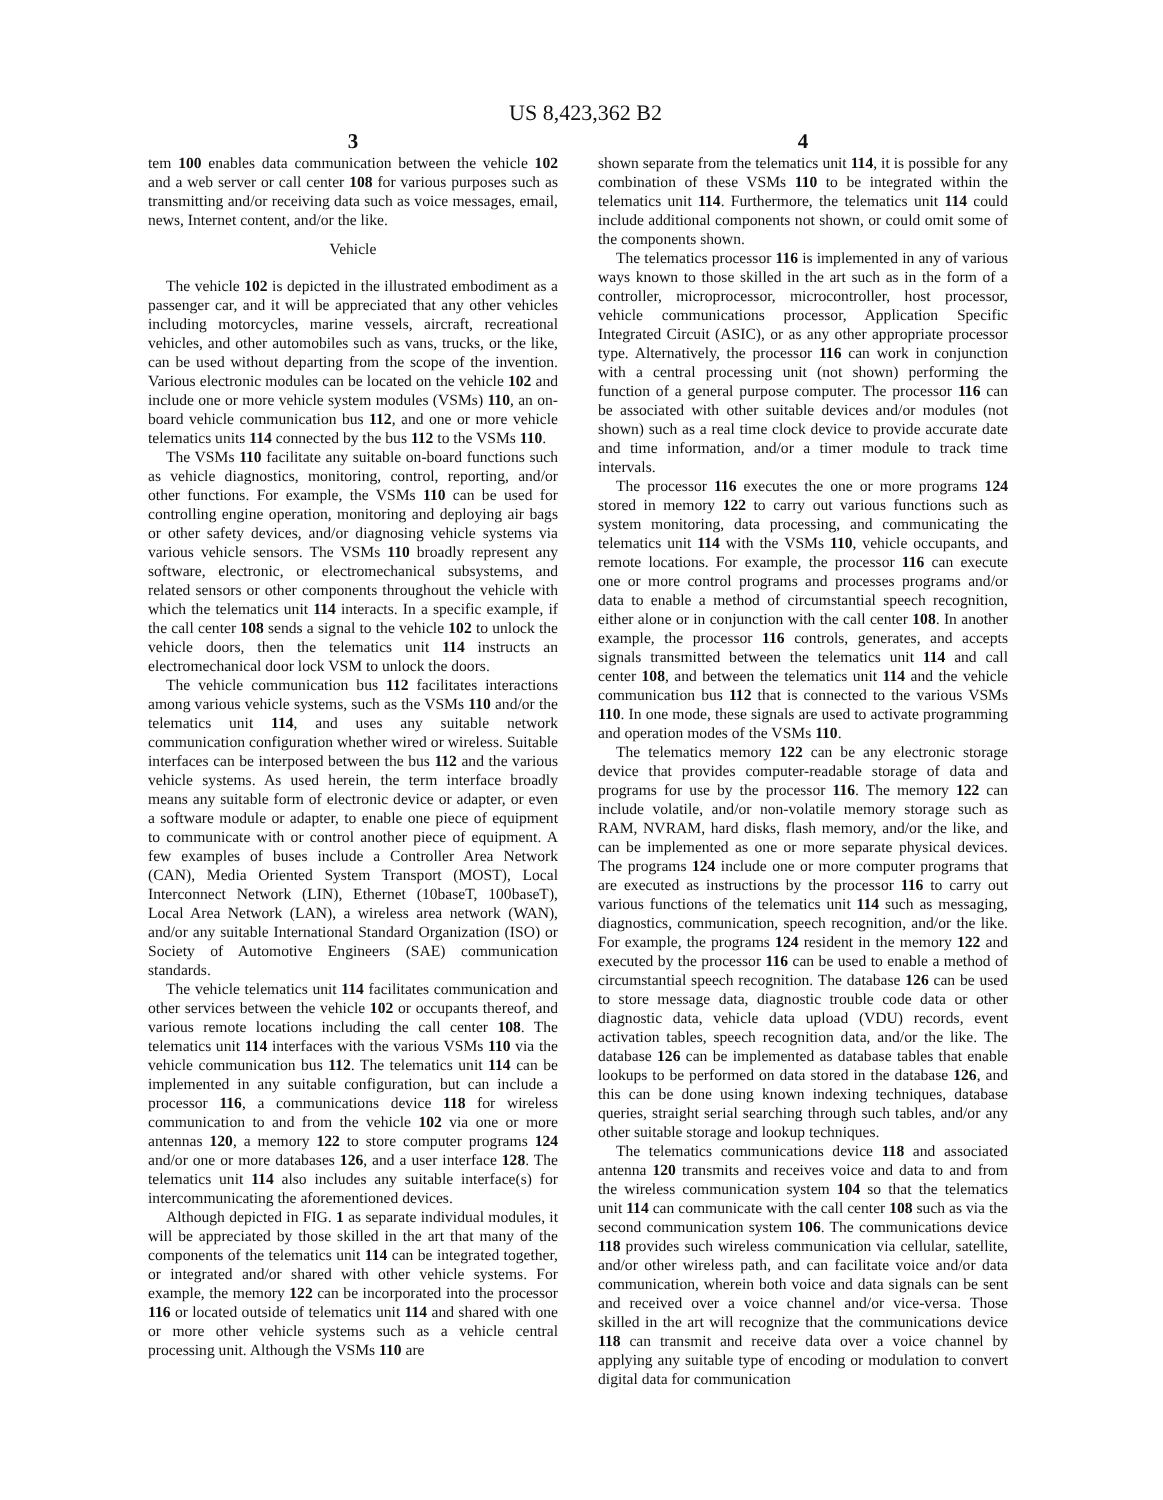US 8,423,362 B2
3
tem 100 enables data communication between the vehicle 102 and a web server or call center 108 for various purposes such as transmitting and/or receiving data such as voice messages, email, news, Internet content, and/or the like.
Vehicle
The vehicle 102 is depicted in the illustrated embodiment as a passenger car, and it will be appreciated that any other vehicles including motorcycles, marine vessels, aircraft, recreational vehicles, and other automobiles such as vans, trucks, or the like, can be used without departing from the scope of the invention. Various electronic modules can be located on the vehicle 102 and include one or more vehicle system modules (VSMs) 110, an on-board vehicle communication bus 112, and one or more vehicle telematics units 114 connected by the bus 112 to the VSMs 110.
The VSMs 110 facilitate any suitable on-board functions such as vehicle diagnostics, monitoring, control, reporting, and/or other functions. For example, the VSMs 110 can be used for controlling engine operation, monitoring and deploying air bags or other safety devices, and/or diagnosing vehicle systems via various vehicle sensors. The VSMs 110 broadly represent any software, electronic, or electromechanical subsystems, and related sensors or other components throughout the vehicle with which the telematics unit 114 interacts. In a specific example, if the call center 108 sends a signal to the vehicle 102 to unlock the vehicle doors, then the telematics unit 114 instructs an electromechanical door lock VSM to unlock the doors.
The vehicle communication bus 112 facilitates interactions among various vehicle systems, such as the VSMs 110 and/or the telematics unit 114, and uses any suitable network communication configuration whether wired or wireless. Suitable interfaces can be interposed between the bus 112 and the various vehicle systems. As used herein, the term interface broadly means any suitable form of electronic device or adapter, or even a software module or adapter, to enable one piece of equipment to communicate with or control another piece of equipment. A few examples of buses include a Controller Area Network (CAN), Media Oriented System Transport (MOST), Local Interconnect Network (LIN), Ethernet (10baseT, 100baseT), Local Area Network (LAN), a wireless area network (WAN), and/or any suitable International Standard Organization (ISO) or Society of Automotive Engineers (SAE) communication standards.
The vehicle telematics unit 114 facilitates communication and other services between the vehicle 102 or occupants thereof, and various remote locations including the call center 108. The telematics unit 114 interfaces with the various VSMs 110 via the vehicle communication bus 112. The telematics unit 114 can be implemented in any suitable configuration, but can include a processor 116, a communications device 118 for wireless communication to and from the vehicle 102 via one or more antennas 120, a memory 122 to store computer programs 124 and/or one or more databases 126, and a user interface 128. The telematics unit 114 also includes any suitable interface(s) for intercommunicating the aforementioned devices.
Although depicted in FIG. 1 as separate individual modules, it will be appreciated by those skilled in the art that many of the components of the telematics unit 114 can be integrated together, or integrated and/or shared with other vehicle systems. For example, the memory 122 can be incorporated into the processor 116 or located outside of telematics unit 114 and shared with one or more other vehicle systems such as a vehicle central processing unit. Although the VSMs 110 are
4
shown separate from the telematics unit 114, it is possible for any combination of these VSMs 110 to be integrated within the telematics unit 114. Furthermore, the telematics unit 114 could include additional components not shown, or could omit some of the components shown.
The telematics processor 116 is implemented in any of various ways known to those skilled in the art such as in the form of a controller, microprocessor, microcontroller, host processor, vehicle communications processor, Application Specific Integrated Circuit (ASIC), or as any other appropriate processor type. Alternatively, the processor 116 can work in conjunction with a central processing unit (not shown) performing the function of a general purpose computer. The processor 116 can be associated with other suitable devices and/or modules (not shown) such as a real time clock device to provide accurate date and time information, and/or a timer module to track time intervals.
The processor 116 executes the one or more programs 124 stored in memory 122 to carry out various functions such as system monitoring, data processing, and communicating the telematics unit 114 with the VSMs 110, vehicle occupants, and remote locations. For example, the processor 116 can execute one or more control programs and processes programs and/or data to enable a method of circumstantial speech recognition, either alone or in conjunction with the call center 108. In another example, the processor 116 controls, generates, and accepts signals transmitted between the telematics unit 114 and call center 108, and between the telematics unit 114 and the vehicle communication bus 112 that is connected to the various VSMs 110. In one mode, these signals are used to activate programming and operation modes of the VSMs 110.
The telematics memory 122 can be any electronic storage device that provides computer-readable storage of data and programs for use by the processor 116. The memory 122 can include volatile, and/or non-volatile memory storage such as RAM, NVRAM, hard disks, flash memory, and/or the like, and can be implemented as one or more separate physical devices. The programs 124 include one or more computer programs that are executed as instructions by the processor 116 to carry out various functions of the telematics unit 114 such as messaging, diagnostics, communication, speech recognition, and/or the like. For example, the programs 124 resident in the memory 122 and executed by the processor 116 can be used to enable a method of circumstantial speech recognition. The database 126 can be used to store message data, diagnostic trouble code data or other diagnostic data, vehicle data upload (VDU) records, event activation tables, speech recognition data, and/or the like. The database 126 can be implemented as database tables that enable lookups to be performed on data stored in the database 126, and this can be done using known indexing techniques, database queries, straight serial searching through such tables, and/or any other suitable storage and lookup techniques.
The telematics communications device 118 and associated antenna 120 transmits and receives voice and data to and from the wireless communication system 104 so that the telematics unit 114 can communicate with the call center 108 such as via the second communication system 106. The communications device 118 provides such wireless communication via cellular, satellite, and/or other wireless path, and can facilitate voice and/or data communication, wherein both voice and data signals can be sent and received over a voice channel and/or vice-versa. Those skilled in the art will recognize that the communications device 118 can transmit and receive data over a voice channel by applying any suitable type of encoding or modulation to convert digital data for communication